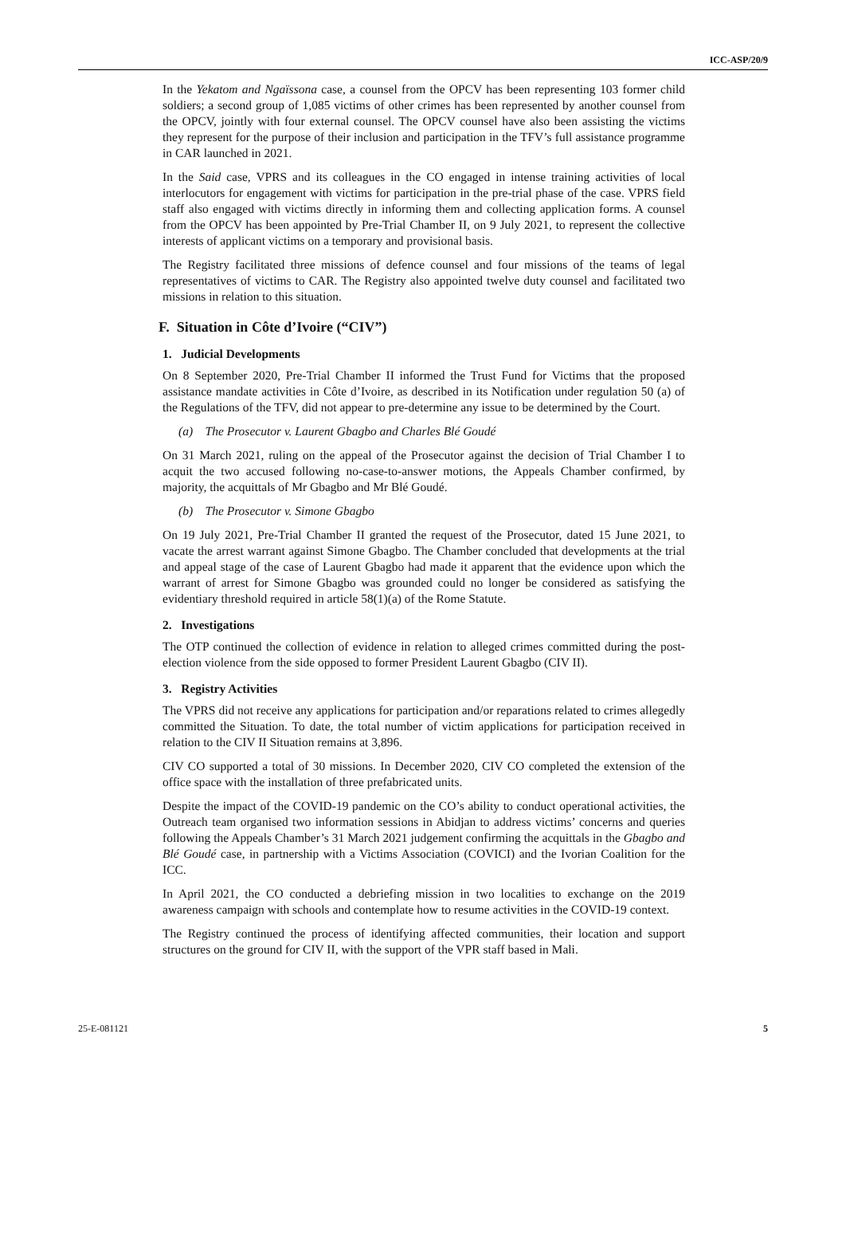ICC-ASP/20/9
In the Yekatom and Ngaïssona case, a counsel from the OPCV has been representing 103 former child soldiers; a second group of 1,085 victims of other crimes has been represented by another counsel from the OPCV, jointly with four external counsel. The OPCV counsel have also been assisting the victims they represent for the purpose of their inclusion and participation in the TFV’s full assistance programme in CAR launched in 2021.
In the Said case, VPRS and its colleagues in the CO engaged in intense training activities of local interlocutors for engagement with victims for participation in the pre-trial phase of the case. VPRS field staff also engaged with victims directly in informing them and collecting application forms. A counsel from the OPCV has been appointed by Pre-Trial Chamber II, on 9 July 2021, to represent the collective interests of applicant victims on a temporary and provisional basis.
The Registry facilitated three missions of defence counsel and four missions of the teams of legal representatives of victims to CAR. The Registry also appointed twelve duty counsel and facilitated two missions in relation to this situation.
F. Situation in Côte d’Ivoire (“CIV”)
1. Judicial Developments
On 8 September 2020, Pre-Trial Chamber II informed the Trust Fund for Victims that the proposed assistance mandate activities in Côte d’Ivoire, as described in its Notification under regulation 50 (a) of the Regulations of the TFV, did not appear to pre-determine any issue to be determined by the Court.
(a) The Prosecutor v. Laurent Gbagbo and Charles Blé Goudé
On 31 March 2021, ruling on the appeal of the Prosecutor against the decision of Trial Chamber I to acquit the two accused following no-case-to-answer motions, the Appeals Chamber confirmed, by majority, the acquittals of Mr Gbagbo and Mr Blé Goudé.
(b) The Prosecutor v. Simone Gbagbo
On 19 July 2021, Pre-Trial Chamber II granted the request of the Prosecutor, dated 15 June 2021, to vacate the arrest warrant against Simone Gbagbo. The Chamber concluded that developments at the trial and appeal stage of the case of Laurent Gbagbo had made it apparent that the evidence upon which the warrant of arrest for Simone Gbagbo was grounded could no longer be considered as satisfying the evidentiary threshold required in article 58(1)(a) of the Rome Statute.
2. Investigations
The OTP continued the collection of evidence in relation to alleged crimes committed during the post-election violence from the side opposed to former President Laurent Gbagbo (CIV II).
3. Registry Activities
The VPRS did not receive any applications for participation and/or reparations related to crimes allegedly committed the Situation. To date, the total number of victim applications for participation received in relation to the CIV II Situation remains at 3,896.
CIV CO supported a total of 30 missions. In December 2020, CIV CO completed the extension of the office space with the installation of three prefabricated units.
Despite the impact of the COVID-19 pandemic on the CO’s ability to conduct operational activities, the Outreach team organised two information sessions in Abidjan to address victims’ concerns and queries following the Appeals Chamber’s 31 March 2021 judgement confirming the acquittals in the Gbagbo and Blé Goudé case, in partnership with a Victims Association (COVICI) and the Ivorian Coalition for the ICC.
In April 2021, the CO conducted a debriefing mission in two localities to exchange on the 2019 awareness campaign with schools and contemplate how to resume activities in the COVID-19 context.
The Registry continued the process of identifying affected communities, their location and support structures on the ground for CIV II, with the support of the VPR staff based in Mali.
25-E-081121 5